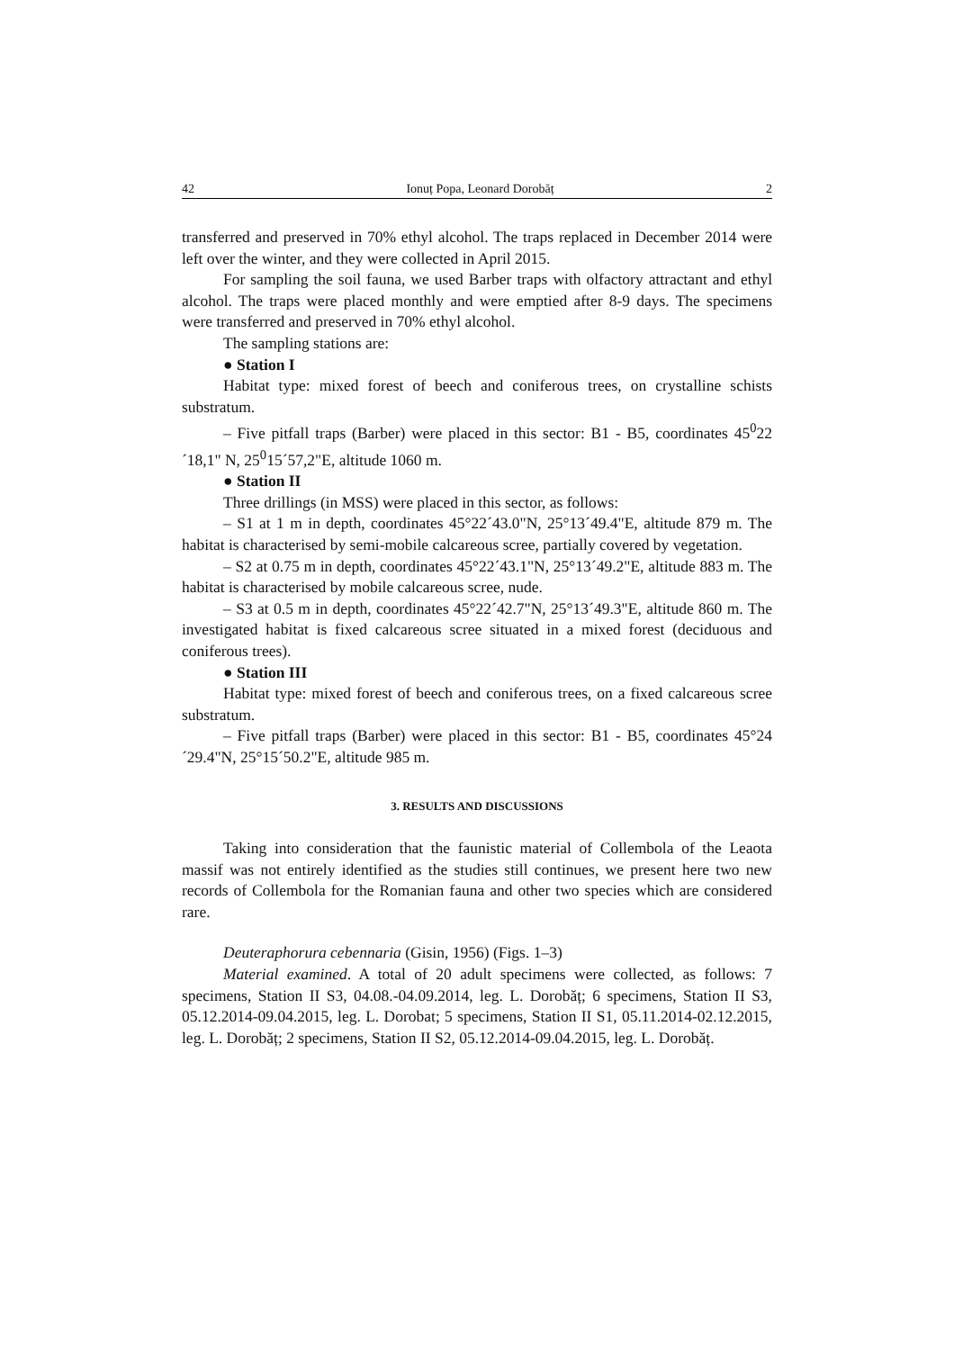42 Ionuț Popa, Leonard Dorobăț 2
transferred and preserved in 70% ethyl alcohol. The traps replaced in December 2014 were left over the winter, and they were collected in April 2015.
For sampling the soil fauna, we used Barber traps with olfactory attractant and ethyl alcohol. The traps were placed monthly and were emptied after 8-9 days. The specimens were transferred and preserved in 70% ethyl alcohol.
The sampling stations are:
● Station I
Habitat type: mixed forest of beech and coniferous trees, on crystalline schists substratum.
– Five pitfall traps (Barber) were placed in this sector: B1 - B5, coordinates 45<sup>0</sup>22´18,1" N, 25<sup>0</sup>15´57,2"E, altitude 1060 m.
● Station II
Three drillings (in MSS) were placed in this sector, as follows:
– S1 at 1 m in depth, coordinates 45°22´43.0"N, 25°13´49.4"E, altitude 879 m. The habitat is characterised by semi-mobile calcareous scree, partially covered by vegetation.
– S2 at 0.75 m in depth, coordinates 45°22´43.1"N, 25°13´49.2"E, altitude 883 m. The habitat is characterised by mobile calcareous scree, nude.
– S3 at 0.5 m in depth, coordinates 45°22´42.7"N, 25°13´49.3"E, altitude 860 m. The investigated habitat is fixed calcareous scree situated in a mixed forest (deciduous and coniferous trees).
● Station III
Habitat type: mixed forest of beech and coniferous trees, on a fixed calcareous scree substratum.
– Five pitfall traps (Barber) were placed in this sector: B1 - B5, coordinates 45°24´29.4"N, 25°15´50.2"E, altitude 985 m.
3. RESULTS AND DISCUSSIONS
Taking into consideration that the faunistic material of Collembola of the Leaota massif was not entirely identified as the studies still continues, we present here two new records of Collembola for the Romanian fauna and other two species which are considered rare.
Deuteraphorura cebennaria (Gisin, 1956) (Figs. 1–3)
Material examined. A total of 20 adult specimens were collected, as follows: 7 specimens, Station II S3, 04.08.-04.09.2014, leg. L. Dorobăț; 6 specimens, Station II S3, 05.12.2014-09.04.2015, leg. L. Dorobat; 5 specimens, Station II S1, 05.11.2014-02.12.2015, leg. L. Dorobăț; 2 specimens, Station II S2, 05.12.2014-09.04.2015, leg. L. Dorobăț.